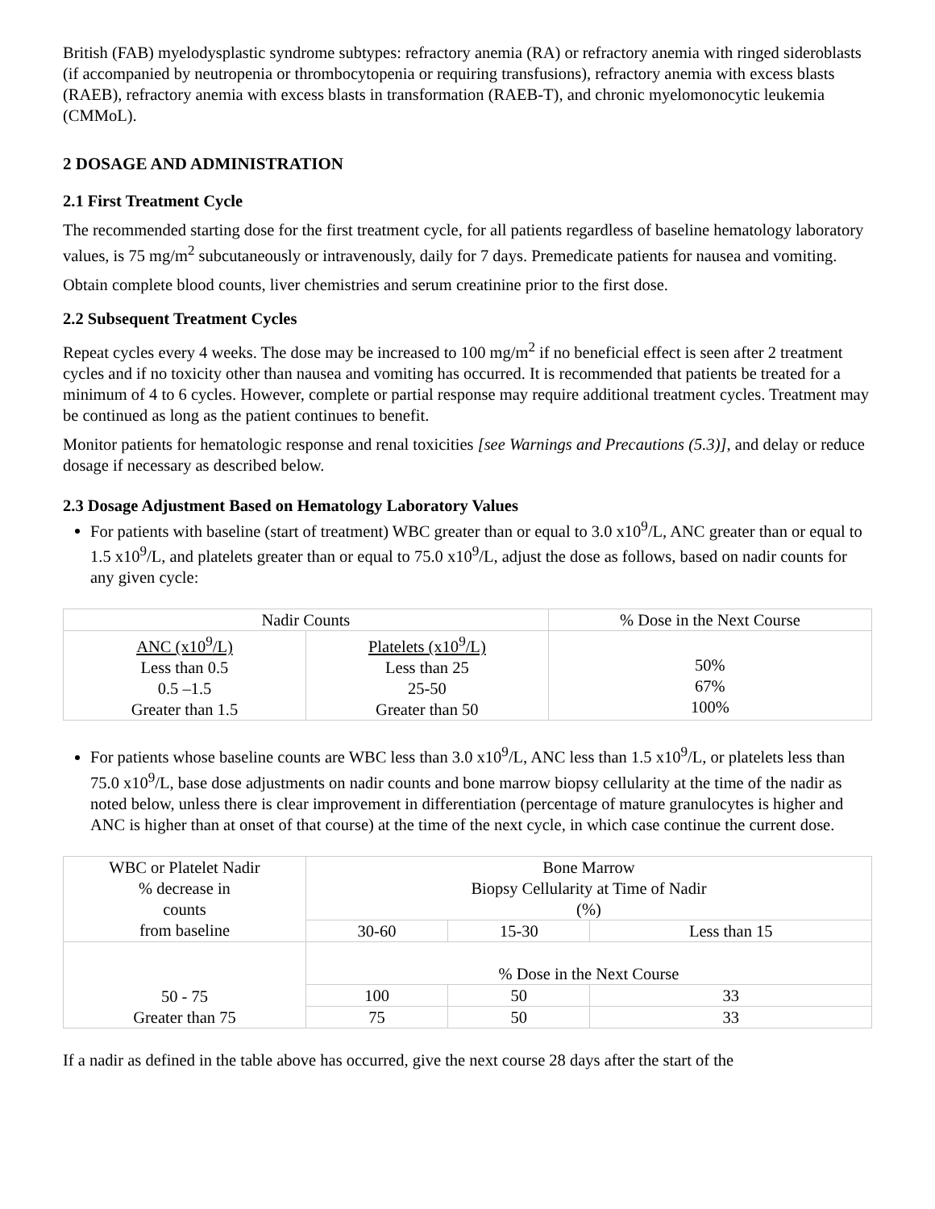British (FAB) myelodysplastic syndrome subtypes: refractory anemia (RA) or refractory anemia with ringed sideroblasts (if accompanied by neutropenia or thrombocytopenia or requiring transfusions), refractory anemia with excess blasts (RAEB), refractory anemia with excess blasts in transformation (RAEB-T), and chronic myelomonocytic leukemia (CMMoL).
2 DOSAGE AND ADMINISTRATION
2.1 First Treatment Cycle
The recommended starting dose for the first treatment cycle, for all patients regardless of baseline hematology laboratory values, is 75 mg/m<sup>2</sup> subcutaneously or intravenously, daily for 7 days. Premedicate patients for nausea and vomiting.
Obtain complete blood counts, liver chemistries and serum creatinine prior to the first dose.
2.2 Subsequent Treatment Cycles
Repeat cycles every 4 weeks. The dose may be increased to 100 mg/m<sup>2</sup> if no beneficial effect is seen after 2 treatment cycles and if no toxicity other than nausea and vomiting has occurred. It is recommended that patients be treated for a minimum of 4 to 6 cycles. However, complete or partial response may require additional treatment cycles. Treatment may be continued as long as the patient continues to benefit.
Monitor patients for hematologic response and renal toxicities [see Warnings and Precautions (5.3)], and delay or reduce dosage if necessary as described below.
2.3 Dosage Adjustment Based on Hematology Laboratory Values
For patients with baseline (start of treatment) WBC greater than or equal to 3.0 x10<sup>9</sup>/L, ANC greater than or equal to 1.5 x10<sup>9</sup>/L, and platelets greater than or equal to 75.0 x10<sup>9</sup>/L, adjust the dose as follows, based on nadir counts for any given cycle:
| Nadir Counts | | % Dose in the Next Course |
| --- | --- | --- |
| ANC (x10<sup>9</sup>/L) Less than 0.5 0.5 –1.5 Greater than 1.5 | Platelets (x10<sup>9</sup>/L) Less than 25 25-50 Greater than 50 | 50% 67% 100% |
For patients whose baseline counts are WBC less than 3.0 x10<sup>9</sup>/L, ANC less than 1.5 x10<sup>9</sup>/L, or platelets less than 75.0 x10<sup>9</sup>/L, base dose adjustments on nadir counts and bone marrow biopsy cellularity at the time of the nadir as noted below, unless there is clear improvement in differentiation (percentage of mature granulocytes is higher and ANC is higher than at onset of that course) at the time of the next cycle, in which case continue the current dose.
| WBC or Platelet Nadir % decrease in counts from baseline | Bone Marrow Biopsy Cellularity at Time of Nadir (%) | | |
| --- | --- | --- | --- |
| | 30-60 | 15-30 | Less than 15 |
| 50 - 75 Greater than 75 | % Dose in the Next Course | | |
| | 100 | 50 | 33 |
| | 75 | 50 | 33 |
If a nadir as defined in the table above has occurred, give the next course 28 days after the start of the